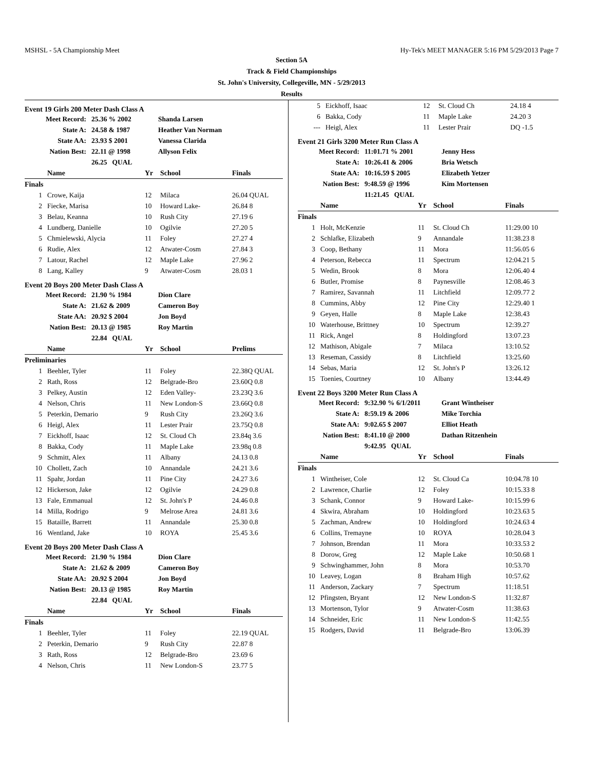MSHSL - 5A Championship Meet Hy-Tek's MEET MANAGER 5:16 PM 5/29/2013 Page 7
Section 5A
Track & Field Championships
St. John's University, Collegeville, MN - 5/29/2013
Results
Event 19 Girls 200 Meter Dash Class A
| Meet Record: | 25.36 % 2002 | Shanda Larsen |
| State A: | 24.58 & 1987 | Heather Van Norman |
| State AA: | 23.93 $ 2001 | Vanessa Clarida |
| Nation Best: | 22.11 @ 1998 | Allyson Felix |
| | 26.25 QUAL | |
| | Name | Yr | School | Finals |
| --- | --- | --- | --- | --- |
| Finals | | | | |
| 1 | Crowe, Kaija | 12 | Milaca | 26.04 QUAL |
| 2 | Fiecke, Marisa | 10 | Howard Lake- | 26.84 8 |
| 3 | Belau, Keanna | 10 | Rush City | 27.19 6 |
| 4 | Lundberg, Danielle | 10 | Ogilvie | 27.20 5 |
| 5 | Chmielewski, Alycia | 11 | Foley | 27.27 4 |
| 6 | Rudie, Alex | 12 | Atwater-Cosm | 27.84 3 |
| 7 | Latour, Rachel | 12 | Maple Lake | 27.96 2 |
| 8 | Lang, Kalley | 9 | Atwater-Cosm | 28.03 1 |
Event 20 Boys 200 Meter Dash Class A
| Meet Record: | 21.90 % 1984 | Dion Clare |
| State A: | 21.62 & 2009 | Cameron Boy |
| State AA: | 20.92 $ 2004 | Jon Boyd |
| Nation Best: | 20.13 @ 1985 | Roy Martin |
| | 22.84 QUAL | |
| | Name | Yr | School | Prelims |
| --- | --- | --- | --- | --- |
| Preliminaries | | | | |
| 1 | Beehler, Tyler | 11 | Foley | 22.38Q QUAL |
| 2 | Rath, Ross | 12 | Belgrade-Bro | 23.60Q 0.8 |
| 3 | Pelkey, Austin | 12 | Eden Valley- | 23.23Q 3.6 |
| 4 | Nelson, Chris | 11 | New London-S | 23.66Q 0.8 |
| 5 | Peterkin, Demario | 9 | Rush City | 23.26Q 3.6 |
| 6 | Heigl, Alex | 11 | Lester Prair | 23.75Q 0.8 |
| 7 | Eickhoff, Isaac | 12 | St. Cloud Ch | 23.84q 3.6 |
| 8 | Bakka, Cody | 11 | Maple Lake | 23.98q 0.8 |
| 9 | Schmitt, Alex | 11 | Albany | 24.13 0.8 |
| 10 | Chollett, Zach | 10 | Annandale | 24.21 3.6 |
| 11 | Spahr, Jordan | 11 | Pine City | 24.27 3.6 |
| 12 | Hickerson, Jake | 12 | Ogilvie | 24.29 0.8 |
| 13 | Fale, Emmanual | 12 | St. John's P | 24.46 0.8 |
| 14 | Milla, Rodrigo | 9 | Melrose Area | 24.81 3.6 |
| 15 | Bataille, Barrett | 11 | Annandale | 25.30 0.8 |
| 16 | Wentland, Jake | 10 | ROYA | 25.45 3.6 |
Event 20 Boys 200 Meter Dash Class A
| Meet Record: | 21.90 % 1984 | Dion Clare |
| State A: | 21.62 & 2009 | Cameron Boy |
| State AA: | 20.92 $ 2004 | Jon Boyd |
| Nation Best: | 20.13 @ 1985 | Roy Martin |
| | 22.84 QUAL | |
| | Name | Yr | School | Finals |
| --- | --- | --- | --- | --- |
| Finals | | | | |
| 1 | Beehler, Tyler | 11 | Foley | 22.19 QUAL |
| 2 | Peterkin, Demario | 9 | Rush City | 22.87 8 |
| 3 | Rath, Ross | 12 | Belgrade-Bro | 23.69 6 |
| 4 | Nelson, Chris | 11 | New London-S | 23.77 5 |
| 5 | Eickhoff, Isaac | 12 | St. Cloud Ch | 24.18 4 |
| 6 | Bakka, Cody | 11 | Maple Lake | 24.20 3 |
| --- | Heigl, Alex | 11 | Lester Prair | DQ -1.5 |
Event 21 Girls 3200 Meter Run Class A
| Meet Record: | 11:01.71 % 2001 | Jenny Hess |
| State A: | 10:26.41 & 2006 | Bria Wetsch |
| State AA: | 10:16.59 $ 2005 | Elizabeth Yetzer |
| Nation Best: | 9:48.59 @ 1996 | Kim Mortensen |
| | 11:21.45 QUAL | |
| | Name | Yr | School | Finals |
| --- | --- | --- | --- | --- |
| Finals | | | | |
| 1 | Holt, McKenzie | 11 | St. Cloud Ch | 11:29.00 10 |
| 2 | Schlafke, Elizabeth | 9 | Annandale | 11:38.23 8 |
| 3 | Coop, Bethany | 11 | Mora | 11:56.05 6 |
| 4 | Peterson, Rebecca | 11 | Spectrum | 12:04.21 5 |
| 5 | Wedin, Brook | 8 | Mora | 12:06.40 4 |
| 6 | Butler, Promise | 8 | Paynesville | 12:08.46 3 |
| 7 | Ramirez, Savannah | 11 | Litchfield | 12:09.77 2 |
| 8 | Cummins, Abby | 12 | Pine City | 12:29.40 1 |
| 9 | Geyen, Halle | 8 | Maple Lake | 12:38.43 |
| 10 | Waterhouse, Brittney | 10 | Spectrum | 12:39.27 |
| 11 | Rick, Angel | 8 | Holdingford | 13:07.23 |
| 12 | Mathison, Abigale | 7 | Milaca | 13:10.52 |
| 13 | Reseman, Cassidy | 8 | Litchfield | 13:25.60 |
| 14 | Sebas, Maria | 12 | St. John's P | 13:26.12 |
| 15 | Toenies, Courtney | 10 | Albany | 13:44.49 |
Event 22 Boys 3200 Meter Run Class A
| Meet Record: | 9:32.90 % 6/1/2011 | Grant Wintheiser |
| State A: | 8:59.19 & 2006 | Mike Torchia |
| State AA: | 9:02.65 $ 2007 | Elliot Heath |
| Nation Best: | 8:41.10 @ 2000 | Dathan Ritzenhein |
| | 9:42.95 QUAL | |
| | Name | Yr | School | Finals |
| --- | --- | --- | --- | --- |
| Finals | | | | |
| 1 | Wintheiser, Cole | 12 | St. Cloud Ca | 10:04.78 10 |
| 2 | Lawrence, Charlie | 12 | Foley | 10:15.33 8 |
| 3 | Schank, Connor | 9 | Howard Lake- | 10:15.99 6 |
| 4 | Skwira, Abraham | 10 | Holdingford | 10:23.63 5 |
| 5 | Zachman, Andrew | 10 | Holdingford | 10:24.63 4 |
| 6 | Collins, Tremayne | 10 | ROYA | 10:28.04 3 |
| 7 | Johnson, Brendan | 11 | Mora | 10:33.53 2 |
| 8 | Dorow, Greg | 12 | Maple Lake | 10:50.68 1 |
| 9 | Schwinghammer, John | 8 | Mora | 10:53.70 |
| 10 | Leavey, Logan | 8 | Braham High | 10:57.62 |
| 11 | Anderson, Zackary | 7 | Spectrum | 11:18.51 |
| 12 | Pfingsten, Bryant | 12 | New London-S | 11:32.87 |
| 13 | Mortenson, Tylor | 9 | Atwater-Cosm | 11:38.63 |
| 14 | Schneider, Eric | 11 | New London-S | 11:42.55 |
| 15 | Rodgers, David | 11 | Belgrade-Bro | 13:06.39 |